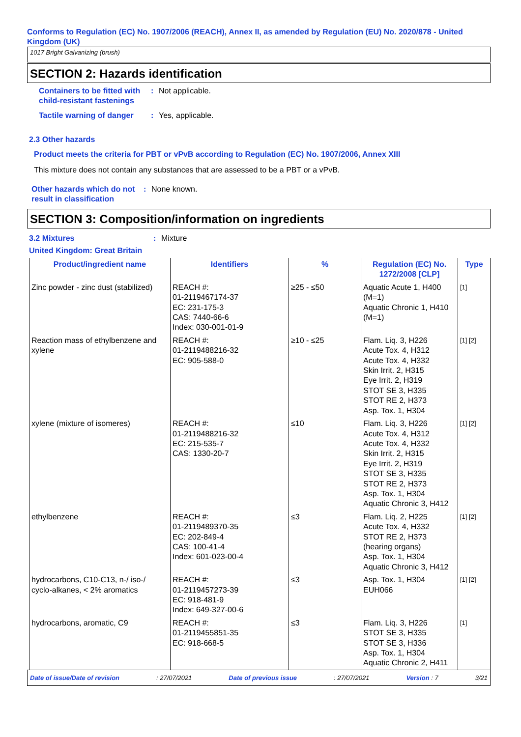Conforms to Regulation (EC) No. 1907/2006 (REACH), Annex II, as amended by Regulation (EU) No. 2020/878 - United Kingdom (UK)
1017 Bright Galvanizing (brush)
SECTION 2: Hazards identification
Containers to be fitted with child-resistant fastenings
: Not applicable.
Tactile warning of danger
: Yes, applicable.
2.3 Other hazards
Product meets the criteria for PBT or vPvB according to Regulation (EC) No. 1907/2006, Annex XIII
This mixture does not contain any substances that are assessed to be a PBT or a vPvB.
Other hazards which do not result in classification
: None known.
SECTION 3: Composition/information on ingredients
3.2 Mixtures : Mixture
United Kingdom: Great Britain
| Product/ingredient name | Identifiers | % | Regulation (EC) No. 1272/2008 [CLP] | Type |
| --- | --- | --- | --- | --- |
| Zinc powder - zinc dust (stabilized) | REACH #: 01-2119467174-37 EC: 231-175-3 CAS: 7440-66-6 Index: 030-001-01-9 | ≥25 - ≤50 | Aquatic Acute 1, H400 (M=1) Aquatic Chronic 1, H410 (M=1) | [1] |
| Reaction mass of ethylbenzene and xylene | REACH #: 01-2119488216-32 EC: 905-588-0 | ≥10 - ≤25 | Flam. Liq. 3, H226 Acute Tox. 4, H312 Acute Tox. 4, H332 Skin Irrit. 2, H315 Eye Irrit. 2, H319 STOT SE 3, H335 STOT RE 2, H373 Asp. Tox. 1, H304 | [1] [2] |
| xylene (mixture of isomeres) | REACH #: 01-2119488216-32 EC: 215-535-7 CAS: 1330-20-7 | ≤10 | Flam. Liq. 3, H226 Acute Tox. 4, H312 Acute Tox. 4, H332 Skin Irrit. 2, H315 Eye Irrit. 2, H319 STOT SE 3, H335 STOT RE 2, H373 Asp. Tox. 1, H304 Aquatic Chronic 3, H412 | [1] [2] |
| ethylbenzene | REACH #: 01-2119489370-35 EC: 202-849-4 CAS: 100-41-4 Index: 601-023-00-4 | ≤3 | Flam. Liq. 2, H225 Acute Tox. 4, H332 STOT RE 2, H373 (hearing organs) Asp. Tox. 1, H304 Aquatic Chronic 3, H412 | [1] [2] |
| hydrocarbons, C10-C13, n-/ iso-/ cyclo-alkanes, < 2% aromatics | REACH #: 01-2119457273-39 EC: 918-481-9 Index: 649-327-00-6 | ≤3 | Asp. Tox. 1, H304 EUH066 | [1] [2] |
| hydrocarbons, aromatic, C9 | REACH #: 01-2119455851-35 EC: 918-668-5 | ≤3 | Flam. Liq. 3, H226 STOT SE 3, H335 STOT SE 3, H336 Asp. Tox. 1, H304 Aquatic Chronic 2, H411 | [1] |
Date of issue/Date of revision: 27/07/2021 Date of previous issue: 27/07/2021 Version : 7 3/21